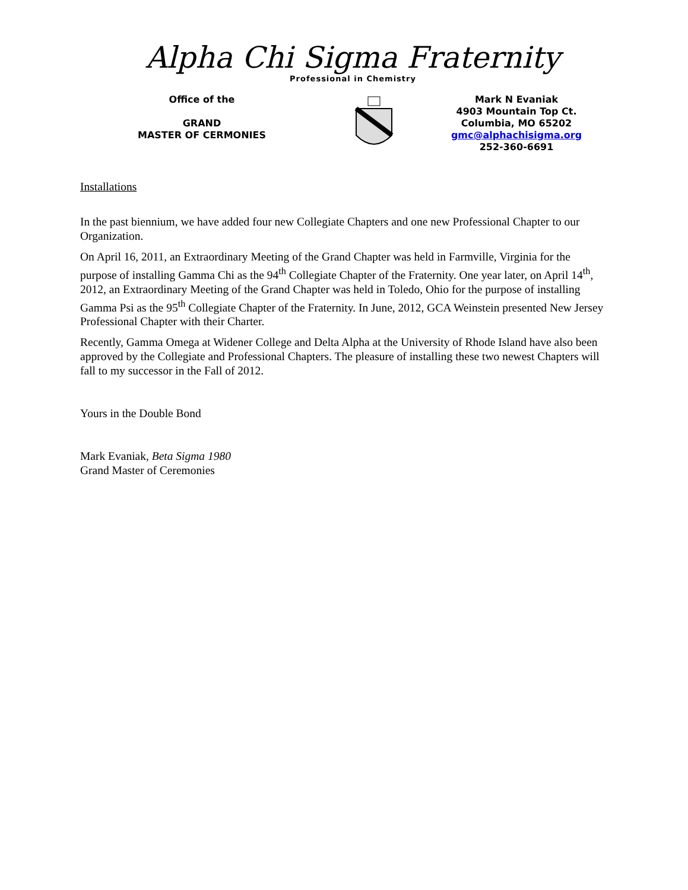Alpha Chi Sigma Fraternity
Professional in Chemistry
Office of the
GRAND
MASTER OF CERMONIES
Mark N Evaniak
4903 Mountain Top Ct.
Columbia, MO 65202
gmc@alphachisigma.org
252-360-6691
Installations
In the past biennium, we have added four new Collegiate Chapters and one new Professional Chapter to our Organization.
On April 16, 2011, an Extraordinary Meeting of the Grand Chapter was held in Farmville, Virginia for the purpose of installing Gamma Chi as the 94<sup>th</sup> Collegiate Chapter of the Fraternity. One year later, on April 14<sup>th</sup>, 2012, an Extraordinary Meeting of the Grand Chapter was held in Toledo, Ohio for the purpose of installing Gamma Psi as the 95<sup>th</sup> Collegiate Chapter of the Fraternity. In June, 2012, GCA Weinstein presented New Jersey Professional Chapter with their Charter.
Recently, Gamma Omega at Widener College and Delta Alpha at the University of Rhode Island have also been approved by the Collegiate and Professional Chapters. The pleasure of installing these two newest Chapters will fall to my successor in the Fall of 2012.
Yours in the Double Bond
Mark Evaniak, Beta Sigma 1980
Grand Master of Ceremonies